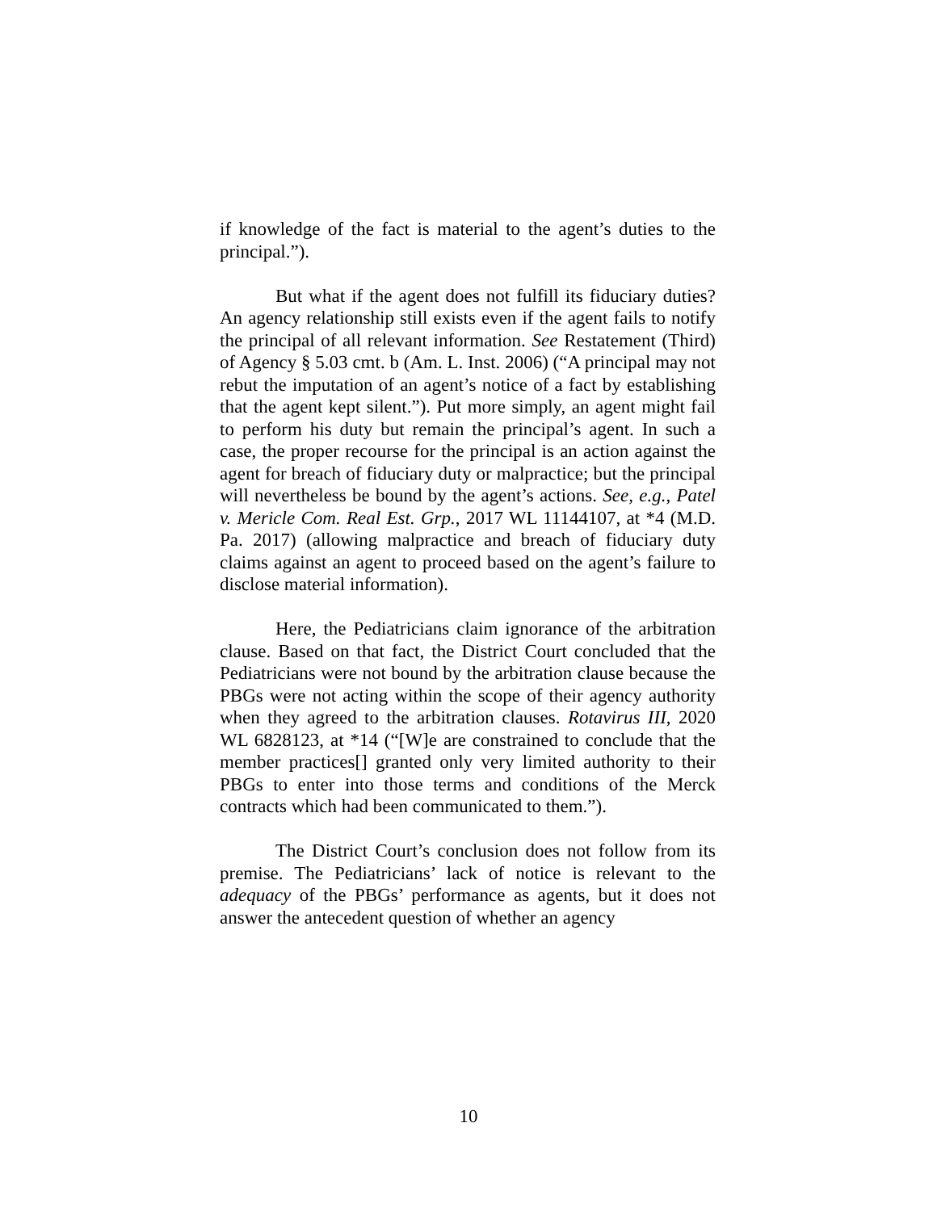if knowledge of the fact is material to the agent’s duties to the principal.”).
But what if the agent does not fulfill its fiduciary duties? An agency relationship still exists even if the agent fails to notify the principal of all relevant information. See Restatement (Third) of Agency § 5.03 cmt. b (Am. L. Inst. 2006) (“A principal may not rebut the imputation of an agent’s notice of a fact by establishing that the agent kept silent.”). Put more simply, an agent might fail to perform his duty but remain the principal’s agent. In such a case, the proper recourse for the principal is an action against the agent for breach of fiduciary duty or malpractice; but the principal will nevertheless be bound by the agent’s actions. See, e.g., Patel v. Mericle Com. Real Est. Grp., 2017 WL 11144107, at *4 (M.D. Pa. 2017) (allowing malpractice and breach of fiduciary duty claims against an agent to proceed based on the agent’s failure to disclose material information).
Here, the Pediatricians claim ignorance of the arbitration clause. Based on that fact, the District Court concluded that the Pediatricians were not bound by the arbitration clause because the PBGs were not acting within the scope of their agency authority when they agreed to the arbitration clauses. Rotavirus III, 2020 WL 6828123, at *14 (“[W]e are constrained to conclude that the member practices[] granted only very limited authority to their PBGs to enter into those terms and conditions of the Merck contracts which had been communicated to them.”).
The District Court’s conclusion does not follow from its premise. The Pediatricians’ lack of notice is relevant to the adequacy of the PBGs’ performance as agents, but it does not answer the antecedent question of whether an agency
10